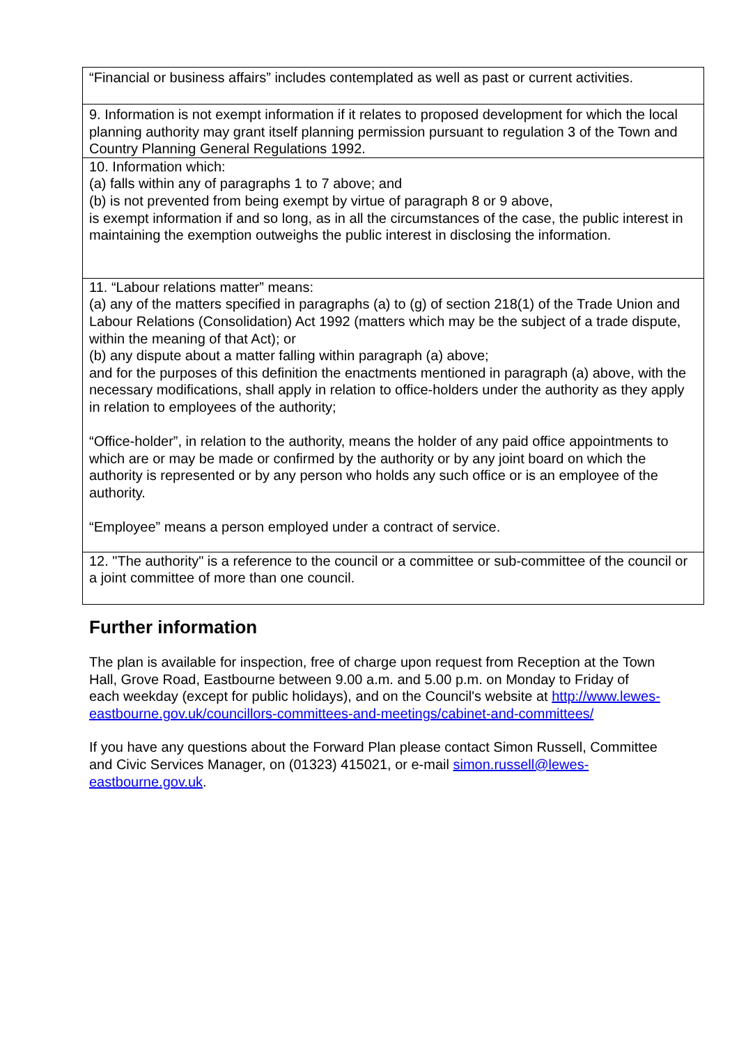| “Financial or business affairs” includes contemplated as well as past or current activities. |
| 9. Information is not exempt information if it relates to proposed development for which the local planning authority may grant itself planning permission pursuant to regulation 3 of the Town and Country Planning General Regulations 1992. |
| 10. Information which: (a) falls within any of paragraphs 1 to 7 above; and (b) is not prevented from being exempt by virtue of paragraph 8 or 9 above, is exempt information if and so long, as in all the circumstances of the case, the public interest in maintaining the exemption outweighs the public interest in disclosing the information. |
| 11. “Labour relations matter” means: (a) any of the matters specified in paragraphs (a) to (g) of section 218(1) of the Trade Union and Labour Relations (Consolidation) Act 1992 (matters which may be the subject of a trade dispute, within the meaning of that Act); or (b) any dispute about a matter falling within paragraph (a) above; and for the purposes of this definition the enactments mentioned in paragraph (a) above, with the necessary modifications, shall apply in relation to office-holders under the authority as they apply in relation to employees of the authority; “Office-holder”, in relation to the authority, means the holder of any paid office appointments to which are or may be made or confirmed by the authority or by any joint board on which the authority is represented or by any person who holds any such office or is an employee of the authority. “Employee” means a person employed under a contract of service. |
| 12. "The authority" is a reference to the council or a committee or sub-committee of the council or a joint committee of more than one council. |
Further information
The plan is available for inspection, free of charge upon request from Reception at the Town Hall, Grove Road, Eastbourne between 9.00 a.m. and 5.00 p.m. on Monday to Friday of each weekday (except for public holidays), and on the Council's website at http://www.lewes-eastbourne.gov.uk/councillors-committees-and-meetings/cabinet-and-committees/
If you have any questions about the Forward Plan please contact Simon Russell, Committee and Civic Services Manager, on (01323) 415021, or e-mail simon.russell@lewes-eastbourne.gov.uk.